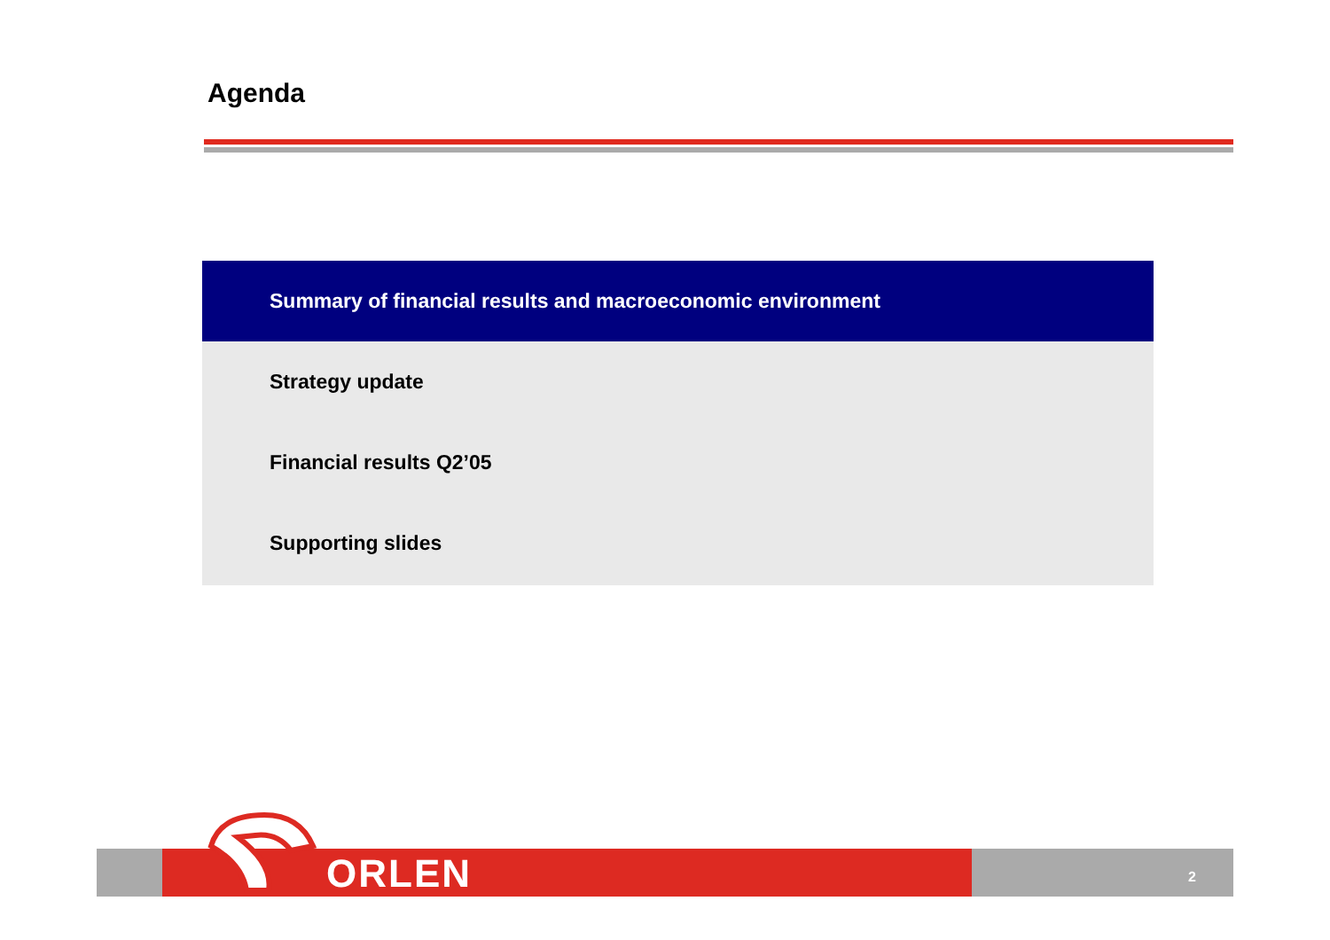Agenda
Summary of financial results and macroeconomic environment
Strategy update
Financial results Q2’05
Supporting slides
ORLEN 2